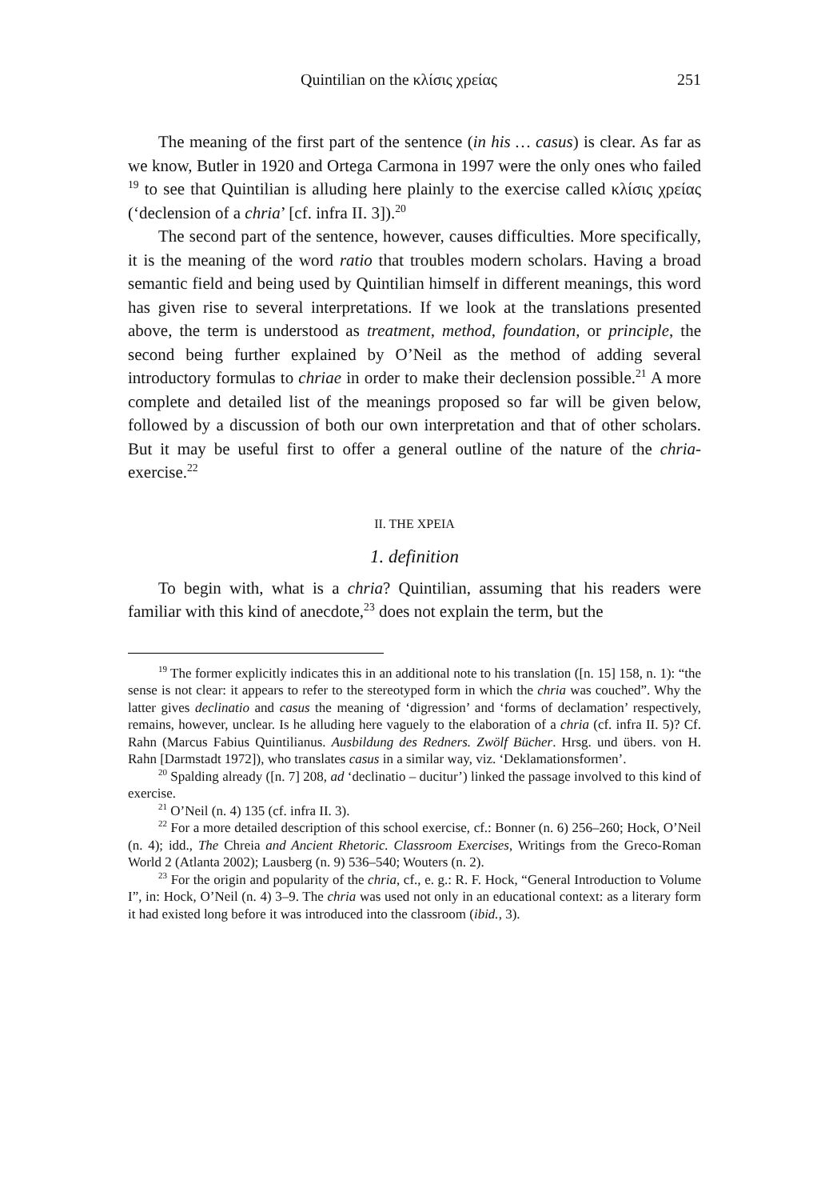Quintilian on the κλίσις χρείας 251
The meaning of the first part of the sentence (in his … casus) is clear. As far as we know, Butler in 1920 and Ortega Carmona in 1997 were the only ones who failed <sup>19</sup> to see that Quintilian is alluding here plainly to the exercise called κλίσις χρείας (‘declension of a chria’ [cf. infra II. 3]).<sup>20</sup>
The second part of the sentence, however, causes difficulties. More specifically, it is the meaning of the word ratio that troubles modern scholars. Having a broad semantic field and being used by Quintilian himself in different meanings, this word has given rise to several interpretations. If we look at the translations presented above, the term is understood as treatment, method, foundation, or principle, the second being further explained by O’Neil as the method of adding several introductory formulas to chriae in order to make their declension possible.<sup>21</sup> A more complete and detailed list of the meanings proposed so far will be given below, followed by a discussion of both our own interpretation and that of other scholars. But it may be useful first to offer a general outline of the nature of the chria-exercise.<sup>22</sup>
II. THE XPEIA
1. definition
To begin with, what is a chria? Quintilian, assuming that his readers were familiar with this kind of anecdote,<sup>23</sup> does not explain the term, but the
<sup>19</sup> The former explicitly indicates this in an additional note to his translation ([n. 15] 158, n. 1): “the sense is not clear: it appears to refer to the stereotyped form in which the chria was couched”. Why the latter gives declinatio and casus the meaning of ‘digression’ and ‘forms of declamation’ respectively, remains, however, unclear. Is he alluding here vaguely to the elaboration of a chria (cf. infra II. 5)? Cf. Rahn (Marcus Fabius Quintilianus. Ausbildung des Redners. Zwölf Bücher. Hrsg. und übers. von H. Rahn [Darmstadt 1972]), who translates casus in a similar way, viz. ‘Deklamationsformen’.
<sup>20</sup> Spalding already ([n. 7] 208, ad ‘declinatio – ducitur’) linked the passage involved to this kind of exercise.
<sup>21</sup> O’Neil (n. 4) 135 (cf. infra II. 3).
<sup>22</sup> For a more detailed description of this school exercise, cf.: Bonner (n. 6) 256–260; Hock, O’Neil (n. 4); idd., The Chreia and Ancient Rhetoric. Classroom Exercises, Writings from the Greco-Roman World 2 (Atlanta 2002); Lausberg (n. 9) 536–540; Wouters (n. 2).
<sup>23</sup> For the origin and popularity of the chria, cf., e. g.: R. F. Hock, “General Introduction to Volume I”, in: Hock, O’Neil (n. 4) 3–9. The chria was used not only in an educational context: as a literary form it had existed long before it was introduced into the classroom (ibid., 3).